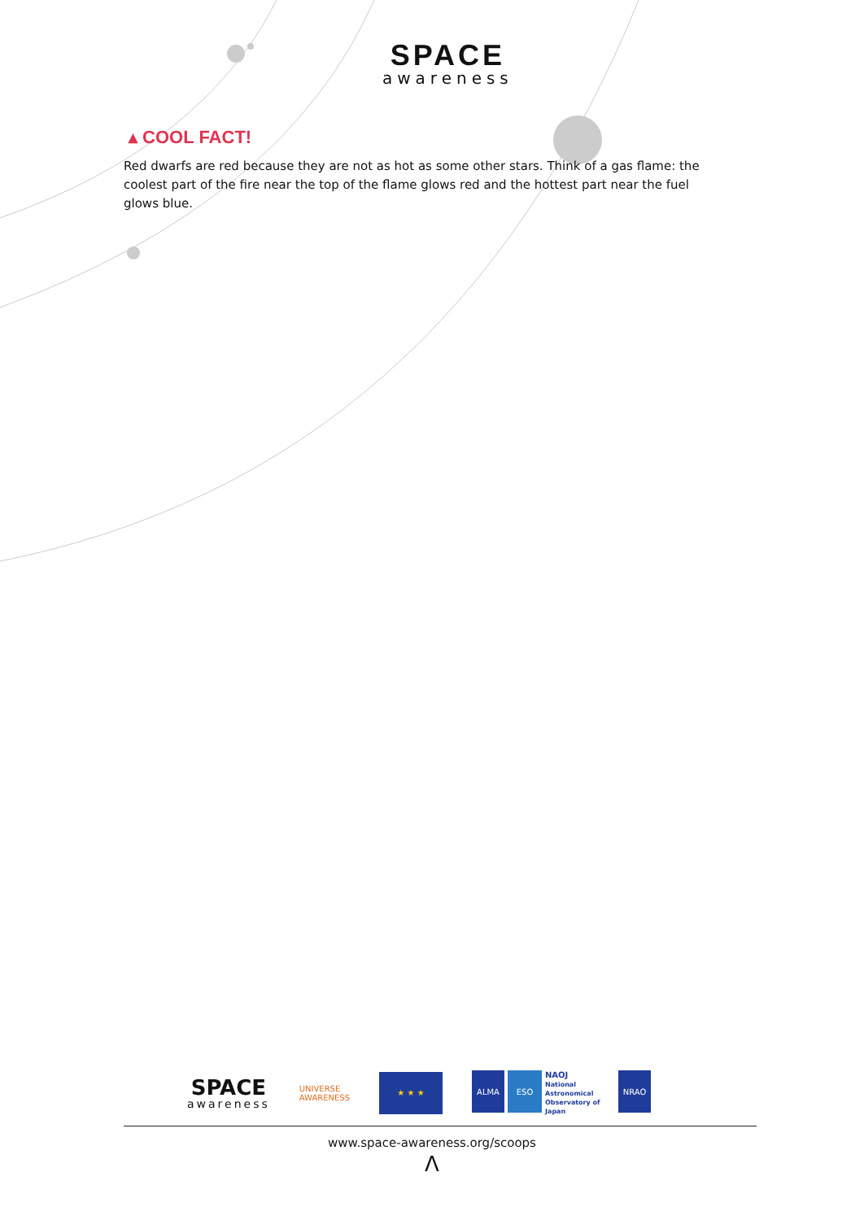SPACE
awareness
▴ COOL FACT!
Red dwarfs are red because they are not as hot as some other stars. Think of a gas flame: the coolest part of the fire near the top of the flame glows red and the hottest part near the fuel glows blue.
SPACE
awareness
UNIVERSE
AWARENESS
★ ★ ★
ALMA ESO
NAOJ
National Astronomical Observatory of Japan
NRAO
www.space-awareness.org/scoops
Λ